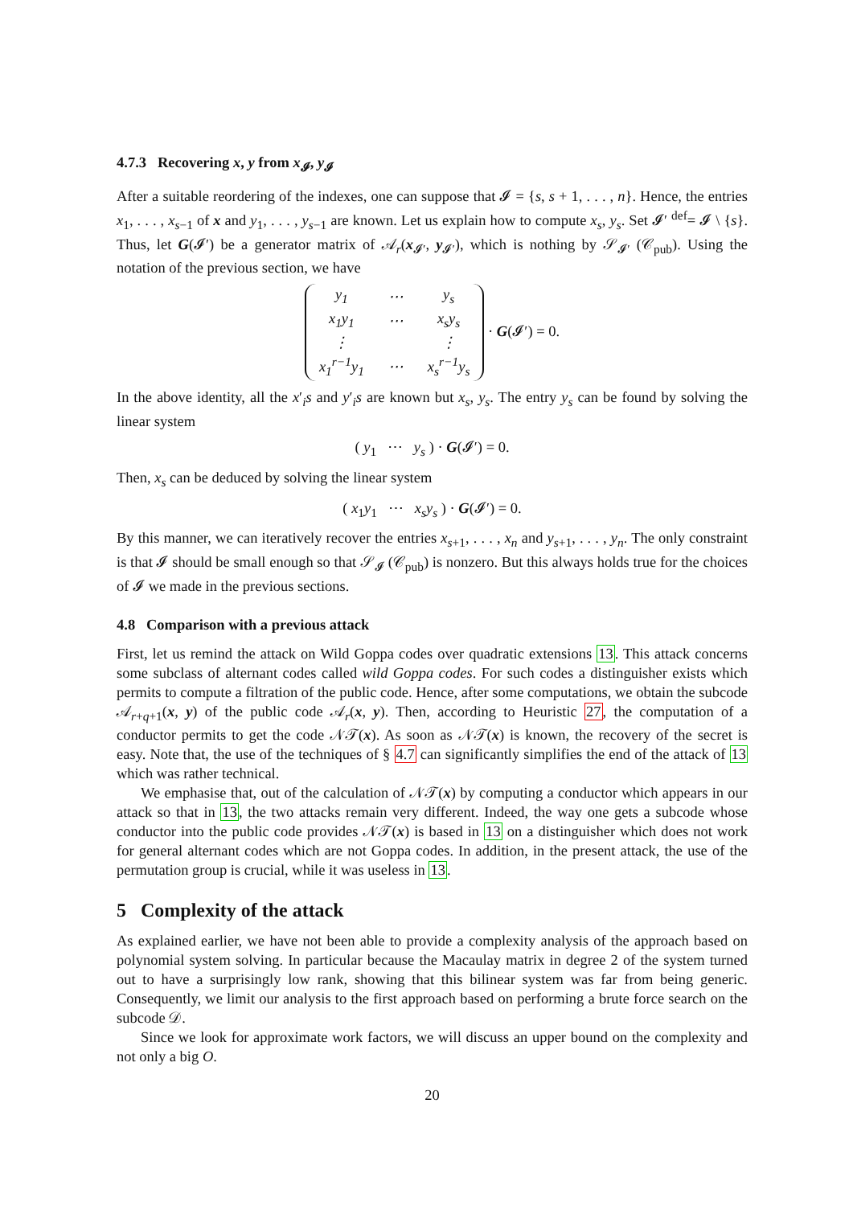4.7.3 Recovering x, y from x<sub>𝓘</sub>, y<sub>𝓘</sub>
After a suitable reordering of the indexes, one can suppose that 𝓘 = {s, s + 1, . . . , n}. Hence, the entries x<sub>1</sub>, . . . , x<sub>s−1</sub> of x and y<sub>1</sub>, . . . , y<sub>s−1</sub> are known. Let us explain how to compute x<sub>s</sub>, y<sub>s</sub>. Set 𝓘′ <sup>def</sup>= 𝓘 \ {s}. Thus, let G(𝓘′) be a generator matrix of 𝒜<sub>r</sub>(x<sub>𝓘′</sub>, y<sub>𝓘′</sub>), which is nothing by 𝒮<sub>𝓘′</sub> (𝒞<sub>pub</sub>). Using the notation of the previous section, we have
| y<sub>1</sub> | ⋯ | y<sub>s</sub> |
| x<sub>1</sub>y<sub>1</sub> | ⋯ | x<sub>s</sub>y<sub>s</sub> |
| ⋮ | | ⋮ |
| x<sub>1</sub><sup>r−1</sup>y<sub>1</sub> | ⋯ | x<sub>s</sub><sup>r−1</sup>y<sub>s</sub> |
· G(𝓘′) = 0.
In the above identity, all the x′<sub>i</sub>s and y′<sub>i</sub>s are known but x<sub>s</sub>, y<sub>s</sub>. The entry y<sub>s</sub> can be found by solving the linear system
( y<sub>1</sub> ⋯ y<sub>s</sub> ) · G(𝓘′) = 0.
Then, x<sub>s</sub> can be deduced by solving the linear system
( x<sub>1</sub>y<sub>1</sub> ⋯ x<sub>s</sub>y<sub>s</sub> ) · G(𝓘′) = 0.
By this manner, we can iteratively recover the entries x<sub>s+1</sub>, . . . , x<sub>n</sub> and y<sub>s+1</sub>, . . . , y<sub>n</sub>. The only constraint is that 𝓘 should be small enough so that 𝒮<sub>𝓘</sub> (𝒞<sub>pub</sub>) is nonzero. But this always holds true for the choices of 𝓘 we made in the previous sections.
4.8 Comparison with a previous attack
First, let us remind the attack on Wild Goppa codes over quadratic extensions 13. This attack concerns some subclass of alternant codes called wild Goppa codes. For such codes a distinguisher exists which permits to compute a filtration of the public code. Hence, after some computations, we obtain the subcode 𝒜<sub>r+q+1</sub>(x, y) of the public code 𝒜<sub>r</sub>(x, y). Then, according to Heuristic 27, the computation of a conductor permits to get the code 𝒩𝒯(x). As soon as 𝒩𝒯(x) is known, the recovery of the secret is easy. Note that, the use of the techniques of § 4.7 can significantly simplifies the end of the attack of 13 which was rather technical.
We emphasise that, out of the calculation of 𝒩𝒯(x) by computing a conductor which appears in our attack so that in 13, the two attacks remain very different. Indeed, the way one gets a subcode whose conductor into the public code provides 𝒩𝒯(x) is based in 13 on a distinguisher which does not work for general alternant codes which are not Goppa codes. In addition, in the present attack, the use of the permutation group is crucial, while it was useless in 13.
5 Complexity of the attack
As explained earlier, we have not been able to provide a complexity analysis of the approach based on polynomial system solving. In particular because the Macaulay matrix in degree 2 of the system turned out to have a surprisingly low rank, showing that this bilinear system was far from being generic. Consequently, we limit our analysis to the first approach based on performing a brute force search on the subcode 𝒟.
Since we look for approximate work factors, we will discuss an upper bound on the complexity and not only a big O.
20